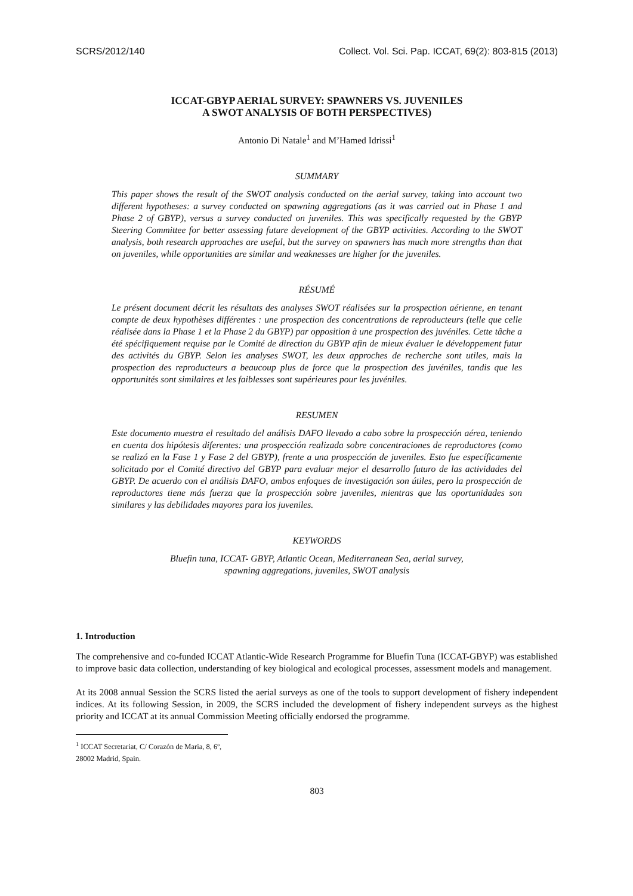SCRS/2012/140 Collect. Vol. Sci. Pap. ICCAT, 69(2): 803-815 (2013)
ICCAT-GBYP AERIAL SURVEY: SPAWNERS VS. JUVENILES
A SWOT ANALYSIS OF BOTH PERSPECTIVES)
Antonio Di Natale<sup>1</sup> and M’Hamed Idrissi<sup>1</sup>
SUMMARY
This paper shows the result of the SWOT analysis conducted on the aerial survey, taking into account two different hypotheses: a survey conducted on spawning aggregations (as it was carried out in Phase 1 and Phase 2 of GBYP), versus a survey conducted on juveniles. This was specifically requested by the GBYP Steering Committee for better assessing future development of the GBYP activities. According to the SWOT analysis, both research approaches are useful, but the survey on spawners has much more strengths than that on juveniles, while opportunities are similar and weaknesses are higher for the juveniles.
RÉSUMÉ
Le présent document décrit les résultats des analyses SWOT réalisées sur la prospection aérienne, en tenant compte de deux hypothèses différentes : une prospection des concentrations de reproducteurs (telle que celle réalisée dans la Phase 1 et la Phase 2 du GBYP) par opposition à une prospection des juvéniles. Cette tâche a été spécifiquement requise par le Comité de direction du GBYP afin de mieux évaluer le développement futur des activités du GBYP. Selon les analyses SWOT, les deux approches de recherche sont utiles, mais la prospection des reproducteurs a beaucoup plus de force que la prospection des juvéniles, tandis que les opportunités sont similaires et les faiblesses sont supérieures pour les juvéniles.
RESUMEN
Este documento muestra el resultado del análisis DAFO llevado a cabo sobre la prospección aérea, teniendo en cuenta dos hipótesis diferentes: una prospección realizada sobre concentraciones de reproductores (como se realizó en la Fase 1 y Fase 2 del GBYP), frente a una prospección de juveniles. Esto fue específicamente solicitado por el Comité directivo del GBYP para evaluar mejor el desarrollo futuro de las actividades del GBYP. De acuerdo con el análisis DAFO, ambos enfoques de investigación son útiles, pero la prospección de reproductores tiene más fuerza que la prospección sobre juveniles, mientras que las oportunidades son similares y las debilidades mayores para los juveniles.
KEYWORDS
Bluefin tuna, ICCAT- GBYP, Atlantic Ocean, Mediterranean Sea, aerial survey,
spawning aggregations, juveniles, SWOT analysis
1. Introduction
The comprehensive and co-funded ICCAT Atlantic-Wide Research Programme for Bluefin Tuna (ICCAT-GBYP) was established to improve basic data collection, understanding of key biological and ecological processes, assessment models and management.
At its 2008 annual Session the SCRS listed the aerial surveys as one of the tools to support development of fishery independent indices. At its following Session, in 2009, the SCRS included the development of fishery independent surveys as the highest priority and ICCAT at its annual Commission Meeting officially endorsed the programme.
<sup>1</sup> ICCAT Secretariat, C/ Corazón de Maria, 8, 6º, 28002 Madrid, Spain.
803